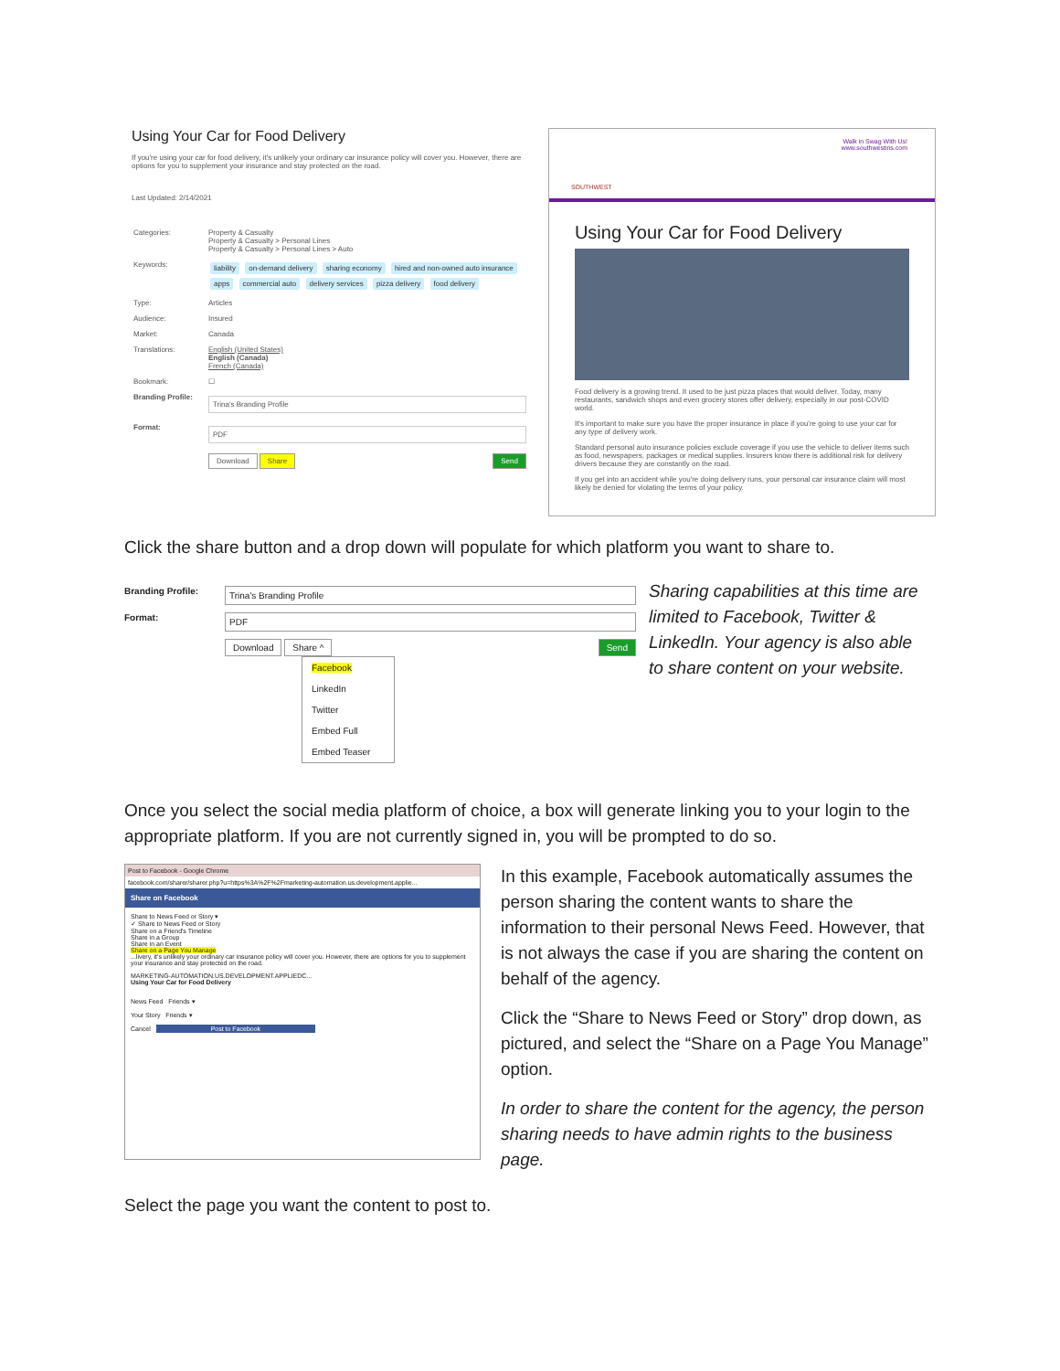Using Your Car for Food Delivery
If you're using your car for food delivery, it's unlikely your ordinary car insurance policy will cover you. However, there are options for you to supplement your insurance and stay protected on the road.
Last Updated: 2/14/2021
| Categories: | Property & Casualty Property & Casualty > Personal Lines Property & Casualty > Personal Lines > Auto |
| Keywords: | liability on-demand delivery sharing economy hired and non-owned auto insurance apps commercial auto delivery services pizza delivery food delivery |
| Type: | Articles |
| Audience: | Insured |
| Market: | Canada |
| Translations: | English (United States) English (Canada) French (Canada) |
| Bookmark: | ☐ |
| Branding Profile: | Trina's Branding Profile |
| Format: | PDF |
| | Download Share Send |
SOUTHWEST
Walk in Swag With Us!
www.southwestins.com
Using Your Car for Food Delivery
Food delivery is a growing trend. It used to be just pizza places that would deliver. Today, many restaurants, sandwich shops and even grocery stores offer delivery, especially in our post-COVID world.
It's important to make sure you have the proper insurance in place if you're going to use your car for any type of delivery work.
Standard personal auto insurance policies exclude coverage if you use the vehicle to deliver items such as food, newspapers, packages or medical supplies. Insurers know there is additional risk for delivery drivers because they are constantly on the road.
If you get into an accident while you're doing delivery runs, your personal car insurance claim will most likely be denied for violating the terms of your policy.
Click the share button and a drop down will populate for which platform you want to share to.
Branding Profile:
Trina's Branding Profile
Format:
PDF
Download Share ^ Send
Facebook
LinkedIn
Twitter
Embed Full
Embed Teaser
Sharing capabilities at this time are limited to Facebook, Twitter & LinkedIn. Your agency is also able to share content on your website.
Once you select the social media platform of choice, a box will generate linking you to your login to the appropriate platform. If you are not currently signed in, you will be prompted to do so.
Post to Facebook - Google Chrome
facebook.com/sharer/sharer.php?u=https%3A%2F%2Fmarketing-automation.us.development.applie...
Share on Facebook
Share to News Feed or Story ▾
✓ Share to News Feed or Story
Share on a Friend's Timeline
Share in a Group
Share in an Event
Share on a Page You Manage
...livery, it's unlikely your ordinary car insurance policy will cover you. However, there are options for you to supplement your insurance and stay protected on the road.
MARKETING-AUTOMATION.US.DEVELOPMENT.APPLIEDC...
Using Your Car for Food Delivery
News Feed Friends ▾
Your Story Friends ▾
Cancel Post to Facebook
In this example, Facebook automatically assumes the person sharing the content wants to share the information to their personal News Feed. However, that is not always the case if you are sharing the content on behalf of the agency.
Click the “Share to News Feed or Story” drop down, as pictured, and select the “Share on a Page You Manage” option.
In order to share the content for the agency, the person sharing needs to have admin rights to the business page.
Select the page you want the content to post to.